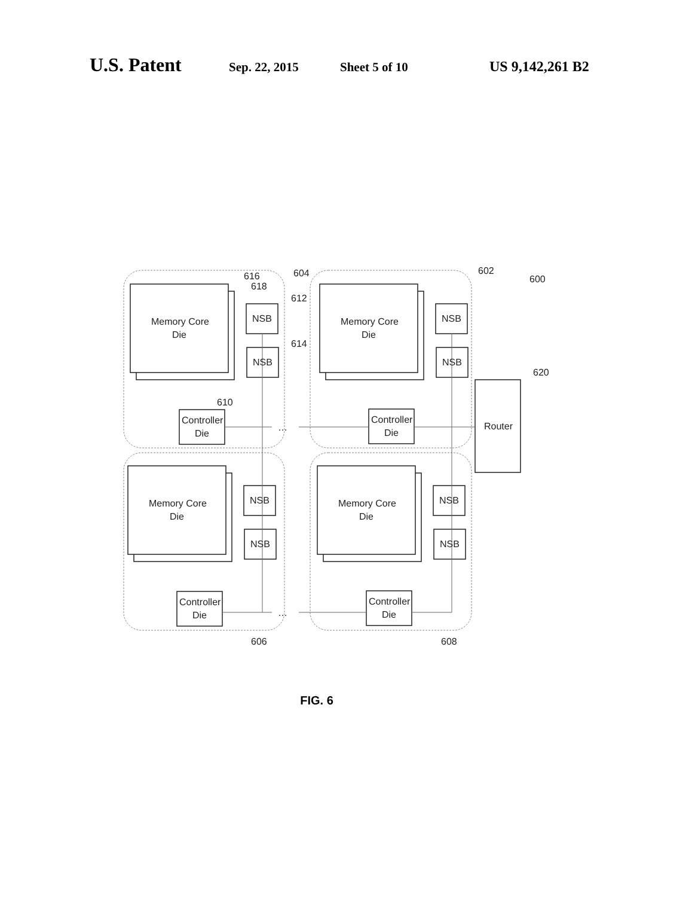U.S. Patent Sep. 22, 2015 Sheet 5 of 10 US 9,142,261 B2
Memory Core
Die
Memory Core
Die
Memory Core
Die
Memory Core
Die
NSB
NSB
NSB
NSB
NSB
NSB
NSB
NSB
Controller
Die
Controller
Die
Controller
Die
Controller
Die
Router
…
…
616
618
604
602
600
612
614
620
610
606
608
FIG. 6